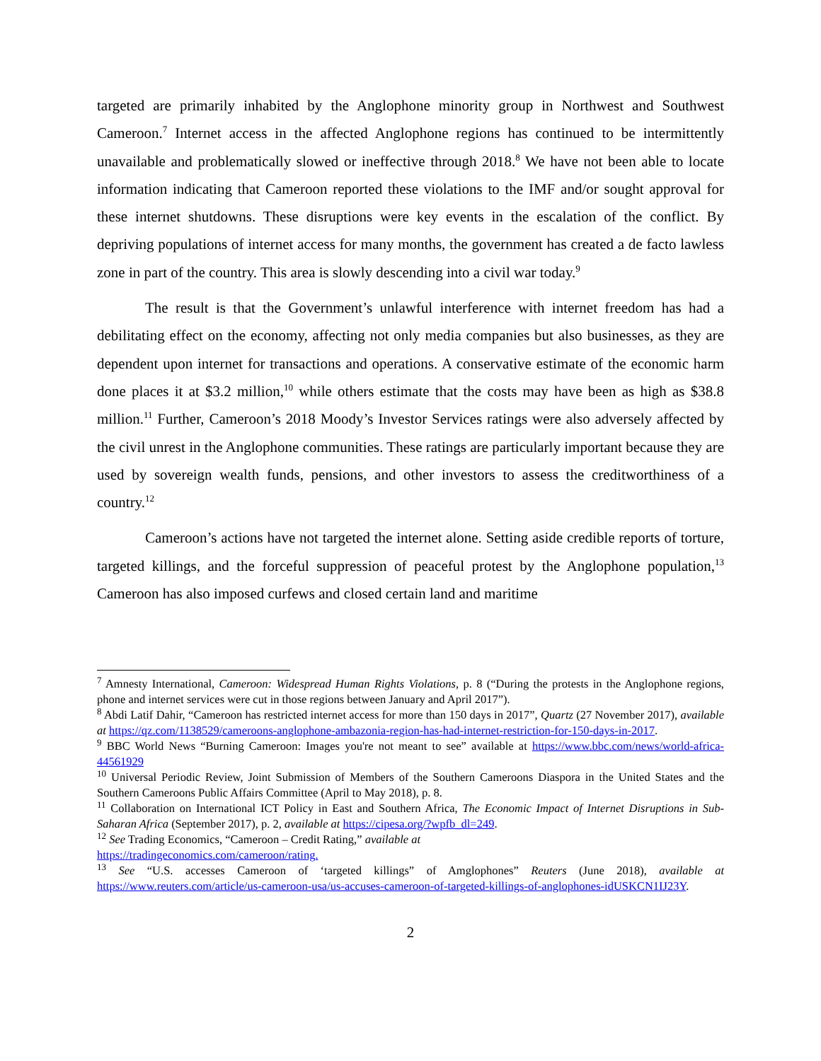targeted are primarily inhabited by the Anglophone minority group in Northwest and Southwest Cameroon.<sup>7</sup> Internet access in the affected Anglophone regions has continued to be intermittently unavailable and problematically slowed or ineffective through 2018.<sup>8</sup> We have not been able to locate information indicating that Cameroon reported these violations to the IMF and/or sought approval for these internet shutdowns. These disruptions were key events in the escalation of the conflict. By depriving populations of internet access for many months, the government has created a de facto lawless zone in part of the country. This area is slowly descending into a civil war today.<sup>9</sup>
The result is that the Government’s unlawful interference with internet freedom has had a debilitating effect on the economy, affecting not only media companies but also businesses, as they are dependent upon internet for transactions and operations. A conservative estimate of the economic harm done places it at $3.2 million,<sup>10</sup> while others estimate that the costs may have been as high as $38.8 million.<sup>11</sup> Further, Cameroon’s 2018 Moody’s Investor Services ratings were also adversely affected by the civil unrest in the Anglophone communities. These ratings are particularly important because they are used by sovereign wealth funds, pensions, and other investors to assess the creditworthiness of a country.<sup>12</sup>
Cameroon’s actions have not targeted the internet alone. Setting aside credible reports of torture, targeted killings, and the forceful suppression of peaceful protest by the Anglophone population,<sup>13</sup> Cameroon has also imposed curfews and closed certain land and maritime
<sup>7</sup> Amnesty International, Cameroon: Widespread Human Rights Violations, p. 8 (“During the protests in the Anglophone regions, phone and internet services were cut in those regions between January and April 2017”).
<sup>8</sup> Abdi Latif Dahir, “Cameroon has restricted internet access for more than 150 days in 2017”, Quartz (27 November 2017), available at https://qz.com/1138529/cameroons-anglophone-ambazonia-region-has-had-internet-restriction-for-150-days-in-2017.
<sup>9</sup> BBC World News “Burning Cameroon: Images you're not meant to see” available at https://www.bbc.com/news/world-africa-44561929
<sup>10</sup> Universal Periodic Review, Joint Submission of Members of the Southern Cameroons Diaspora in the United States and the Southern Cameroons Public Affairs Committee (April to May 2018), p. 8.
<sup>11</sup> Collaboration on International ICT Policy in East and Southern Africa, The Economic Impact of Internet Disruptions in Sub-Saharan Africa (September 2017), p. 2, available at https://cipesa.org/?wpfb_dl=249.
<sup>12</sup> See Trading Economics, “Cameroon – Credit Rating,” available at
https://tradingeconomics.com/cameroon/rating.
<sup>13</sup> See “U.S. accesses Cameroon of ‘targeted killings” of Amglophones” Reuters (June 2018), available at https://www.reuters.com/article/us-cameroon-usa/us-accuses-cameroon-of-targeted-killings-of-anglophones-idUSKCN1IJ23Y.
2